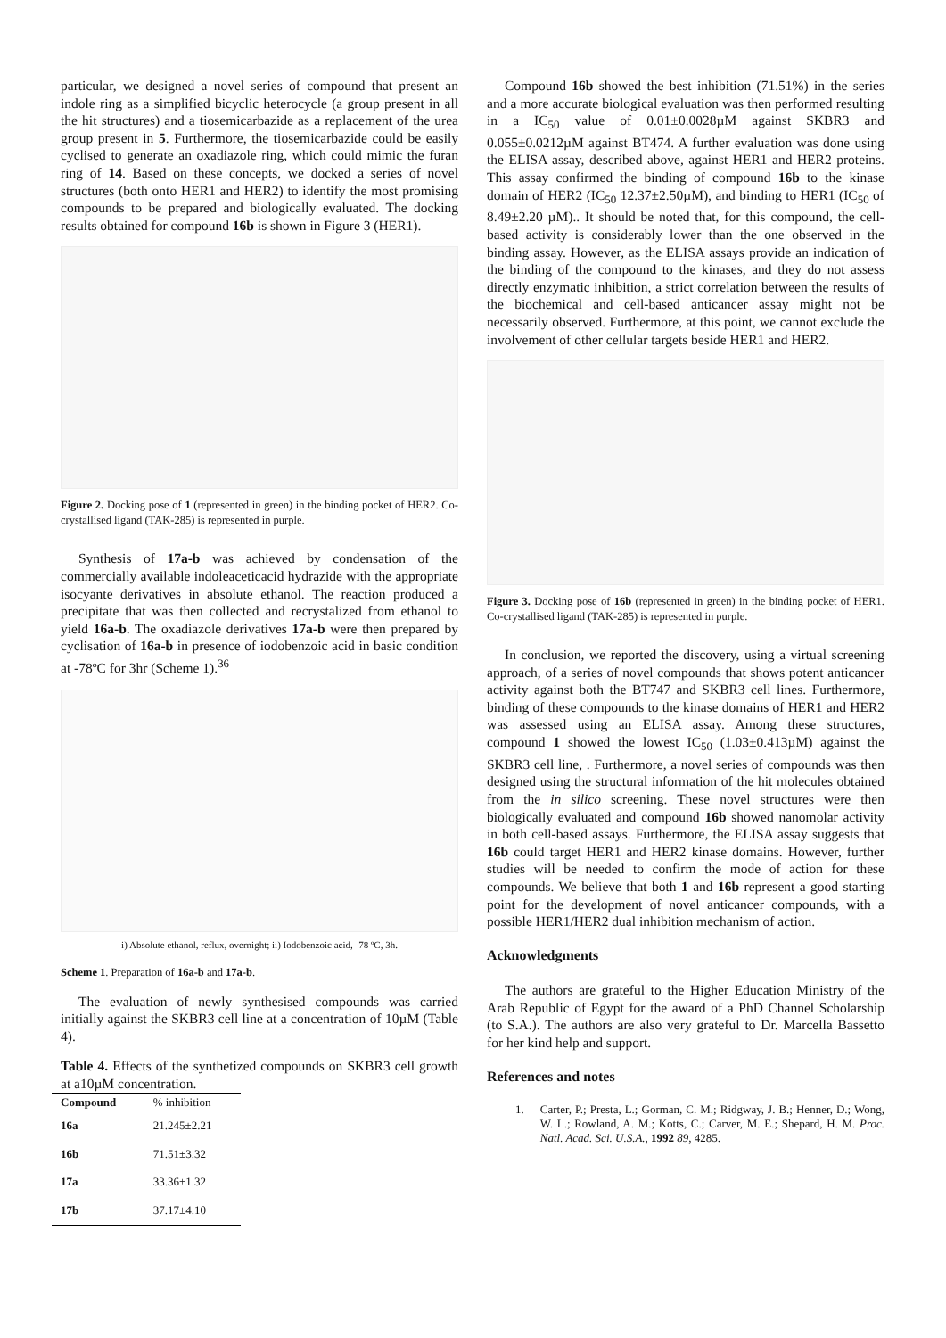particular, we designed a novel series of compound that present an indole ring as a simplified bicyclic heterocycle (a group present in all the hit structures) and a tiosemicarbazide as a replacement of the urea group present in 5. Furthermore, the tiosemicarbazide could be easily cyclised to generate an oxadiazole ring, which could mimic the furan ring of 14. Based on these concepts, we docked a series of novel structures (both onto HER1 and HER2) to identify the most promising compounds to be prepared and biologically evaluated. The docking results obtained for compound 16b is shown in Figure 3 (HER1).
Figure 2. Docking pose of 1 (represented in green) in the binding pocket of HER2. Co-crystallised ligand (TAK-285) is represented in purple.
Synthesis of 17a-b was achieved by condensation of the commercially available indoleaceticacid hydrazide with the appropriate isocyante derivatives in absolute ethanol. The reaction produced a precipitate that was then collected and recrystalized from ethanol to yield 16a-b. The oxadiazole derivatives 17a-b were then prepared by cyclisation of 16a-b in presence of iodobenzoic acid in basic condition at -78ºC for 3hr (Scheme 1).<sup>36</sup>
i) Absolute ethanol, reflux, overnight; ii) Iodobenzoic acid, -78 ºC, 3h.
Scheme 1. Preparation of 16a-b and 17a-b.
The evaluation of newly synthesised compounds was carried initially against the SKBR3 cell line at a concentration of 10µM (Table 4).
Table 4. Effects of the synthetized compounds on SKBR3 cell growth at a10µM concentration.
| Compound | % inhibition |
| --- | --- |
| 16a | 21.245±2.21 |
| 16b | 71.51±3.32 |
| 17a | 33.36±1.32 |
| 17b | 37.17±4.10 |
Compound 16b showed the best inhibition (71.51%) in the series and a more accurate biological evaluation was then performed resulting in a IC<sub>50</sub> value of 0.01±0.0028µM against SKBR3 and 0.055±0.0212µM against BT474. A further evaluation was done using the ELISA assay, described above, against HER1 and HER2 proteins. This assay confirmed the binding of compound 16b to the kinase domain of HER2 (IC<sub>50</sub> 12.37±2.50µM), and binding to HER1 (IC<sub>50</sub> of 8.49±2.20 µM).. It should be noted that, for this compound, the cell-based activity is considerably lower than the one observed in the binding assay. However, as the ELISA assays provide an indication of the binding of the compound to the kinases, and they do not assess directly enzymatic inhibition, a strict correlation between the results of the biochemical and cell-based anticancer assay might not be necessarily observed. Furthermore, at this point, we cannot exclude the involvement of other cellular targets beside HER1 and HER2.
Figure 3. Docking pose of 16b (represented in green) in the binding pocket of HER1. Co-crystallised ligand (TAK-285) is represented in purple.
In conclusion, we reported the discovery, using a virtual screening approach, of a series of novel compounds that shows potent anticancer activity against both the BT747 and SKBR3 cell lines. Furthermore, binding of these compounds to the kinase domains of HER1 and HER2 was assessed using an ELISA assay. Among these structures, compound 1 showed the lowest IC<sub>50</sub> (1.03±0.413µM) against the SKBR3 cell line, . Furthermore, a novel series of compounds was then designed using the structural information of the hit molecules obtained from the in silico screening. These novel structures were then biologically evaluated and compound 16b showed nanomolar activity in both cell-based assays. Furthermore, the ELISA assay suggests that 16b could target HER1 and HER2 kinase domains. However, further studies will be needed to confirm the mode of action for these compounds. We believe that both 1 and 16b represent a good starting point for the development of novel anticancer compounds, with a possible HER1/HER2 dual inhibition mechanism of action.
Acknowledgments
The authors are grateful to the Higher Education Ministry of the Arab Republic of Egypt for the award of a PhD Channel Scholarship (to S.A.). The authors are also very grateful to Dr. Marcella Bassetto for her kind help and support.
References and notes
1. Carter, P.; Presta, L.; Gorman, C. M.; Ridgway, J. B.; Henner, D.; Wong, W. L.; Rowland, A. M.; Kotts, C.; Carver, M. E.; Shepard, H. M. Proc. Natl. Acad. Sci. U.S.A., 1992 89, 4285.